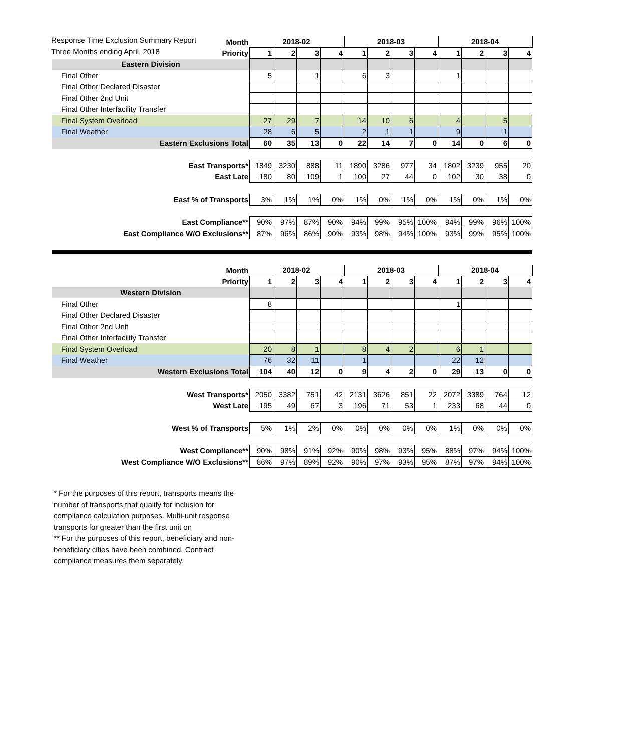Response Time Exclusion Summary Report
Three Months ending April, 2018
| Month | 2018-02 | | | | 2018-03 | | | | 2018-04 | | | |
| Priority | 1 | 2 | 3 | 4 | 1 | 2 | 3 | 4 | 1 | 2 | 3 | 4 |
| Eastern Division | | | | | | | | | | | | |
| Final Other | 5 | | 1 | | 6 | 3 | | | 1 | | | |
| Final Other Declared Disaster | | | | | | | | | | | | |
| Final Other 2nd Unit | | | | | | | | | | | | |
| Final Other Interfacility Transfer | | | | | | | | | | | | |
| Final System Overload | 27 | 29 | 7 | | 14 | 10 | 6 | | 4 | | 5 | |
| Final Weather | 28 | 6 | 5 | | 2 | 1 | 1 | | 9 | | 1 | |
| Eastern Exclusions Total | 60 | 35 | 13 | 0 | 22 | 14 | 7 | 0 | 14 | 0 | 6 | 0 |
| East Transports* | 1849 | 3230 | 888 | 11 | 1890 | 3286 | 977 | 34 | 1802 | 3239 | 955 | 20 |
| East Late | 180 | 80 | 109 | 1 | 100 | 27 | 44 | 0 | 102 | 30 | 38 | 0 |
| East % of Transports | 3% | 1% | 1% | 0% | 1% | 0% | 1% | 0% | 1% | 0% | 1% | 0% |
| East Compliance** | 90% | 97% | 87% | 90% | 94% | 99% | 95% | 100% | 94% | 99% | 96% | 100% |
| East Compliance W/O Exclusions** | 87% | 96% | 86% | 90% | 93% | 98% | 94% | 100% | 93% | 99% | 95% | 100% |
| Month | 2018-02 | | | | 2018-03 | | | | 2018-04 | | | |
| Priority | 1 | 2 | 3 | 4 | 1 | 2 | 3 | 4 | 1 | 2 | 3 | 4 |
| Western Division | | | | | | | | | | | | |
| Final Other | 8 | | | | | | | | 1 | | | |
| Final Other Declared Disaster | | | | | | | | | | | | |
| Final Other 2nd Unit | | | | | | | | | | | | |
| Final Other Interfacility Transfer | | | | | | | | | | | | |
| Final System Overload | 20 | 8 | 1 | | 8 | 4 | 2 | | 6 | 1 | | |
| Final Weather | 76 | 32 | 11 | | 1 | | | | 22 | 12 | | |
| Western Exclusions Total | 104 | 40 | 12 | 0 | 9 | 4 | 2 | 0 | 29 | 13 | 0 | 0 |
| West Transports* | 2050 | 3382 | 751 | 42 | 2131 | 3626 | 851 | 22 | 2072 | 3389 | 764 | 12 |
| West Late | 195 | 49 | 67 | 3 | 196 | 71 | 53 | 1 | 233 | 68 | 44 | 0 |
| West % of Transports | 5% | 1% | 2% | 0% | 0% | 0% | 0% | 0% | 1% | 0% | 0% | 0% |
| West Compliance** | 90% | 98% | 91% | 92% | 90% | 98% | 93% | 95% | 88% | 97% | 94% | 100% |
| West Compliance W/O Exclusions** | 86% | 97% | 89% | 92% | 90% | 97% | 93% | 95% | 87% | 97% | 94% | 100% |
* For the purposes of this report, transports means the number of transports that qualify for inclusion for compliance calculation purposes. Multi-unit response transports for greater than the first unit on
** For the purposes of this report, beneficiary and non-beneficiary cities have been combined. Contract compliance measures them separately.